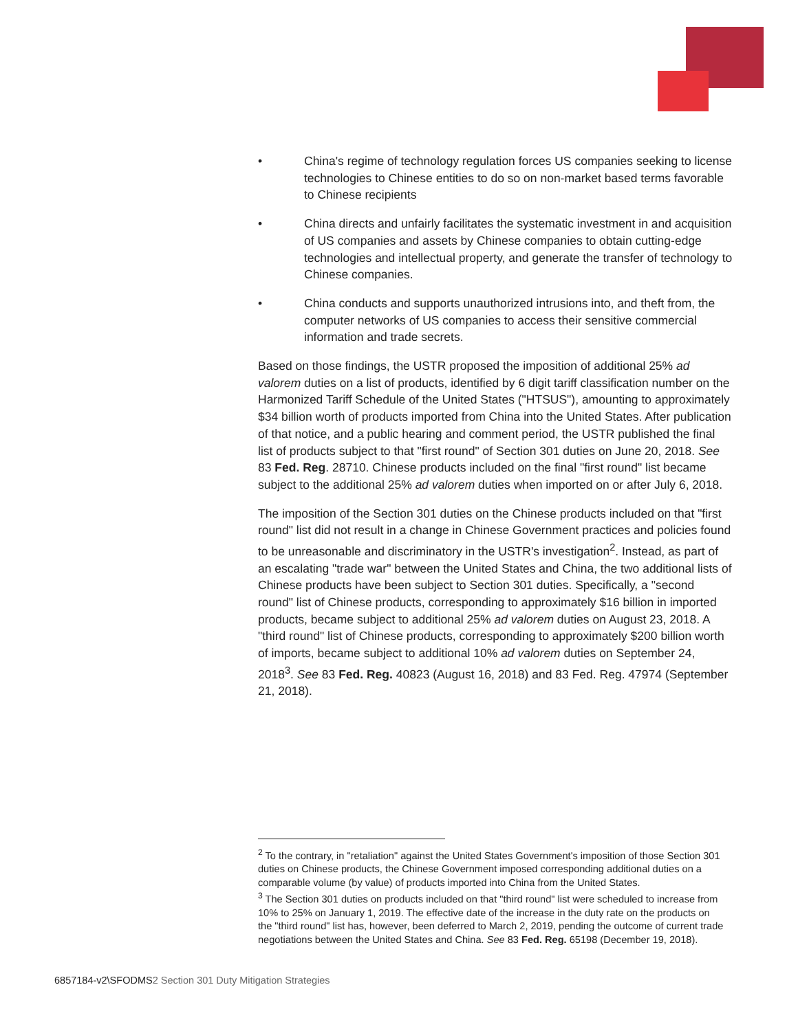• China's regime of technology regulation forces US companies seeking to license technologies to Chinese entities to do so on non-market based terms favorable to Chinese recipients
• China directs and unfairly facilitates the systematic investment in and acquisition of US companies and assets by Chinese companies to obtain cutting-edge technologies and intellectual property, and generate the transfer of technology to Chinese companies.
• China conducts and supports unauthorized intrusions into, and theft from, the computer networks of US companies to access their sensitive commercial information and trade secrets.
Based on those findings, the USTR proposed the imposition of additional 25% ad valorem duties on a list of products, identified by 6 digit tariff classification number on the Harmonized Tariff Schedule of the United States ("HTSUS"), amounting to approximately $34 billion worth of products imported from China into the United States. After publication of that notice, and a public hearing and comment period, the USTR published the final list of products subject to that "first round" of Section 301 duties on June 20, 2018. See 83 Fed. Reg. 28710. Chinese products included on the final "first round" list became subject to the additional 25% ad valorem duties when imported on or after July 6, 2018.
The imposition of the Section 301 duties on the Chinese products included on that "first round" list did not result in a change in Chinese Government practices and policies found to be unreasonable and discriminatory in the USTR's investigation<sup>2</sup>. Instead, as part of an escalating "trade war" between the United States and China, the two additional lists of Chinese products have been subject to Section 301 duties. Specifically, a "second round" list of Chinese products, corresponding to approximately $16 billion in imported products, became subject to additional 25% ad valorem duties on August 23, 2018. A "third round" list of Chinese products, corresponding to approximately $200 billion worth of imports, became subject to additional 10% ad valorem duties on September 24, 2018<sup>3</sup>. See 83 Fed. Reg. 40823 (August 16, 2018) and 83 Fed. Reg. 47974 (September 21, 2018).
<sup>2</sup> To the contrary, in "retaliation" against the United States Government's imposition of those Section 301 duties on Chinese products, the Chinese Government imposed corresponding additional duties on a comparable volume (by value) of products imported into China from the United States.
<sup>3</sup> The Section 301 duties on products included on that "third round" list were scheduled to increase from 10% to 25% on January 1, 2019. The effective date of the increase in the duty rate on the products on the "third round" list has, however, been deferred to March 2, 2019, pending the outcome of current trade negotiations between the United States and China. See 83 Fed. Reg. 65198 (December 19, 2018).
6857184-v2\SFODMS2 Section 301 Duty Mitigation Strategies